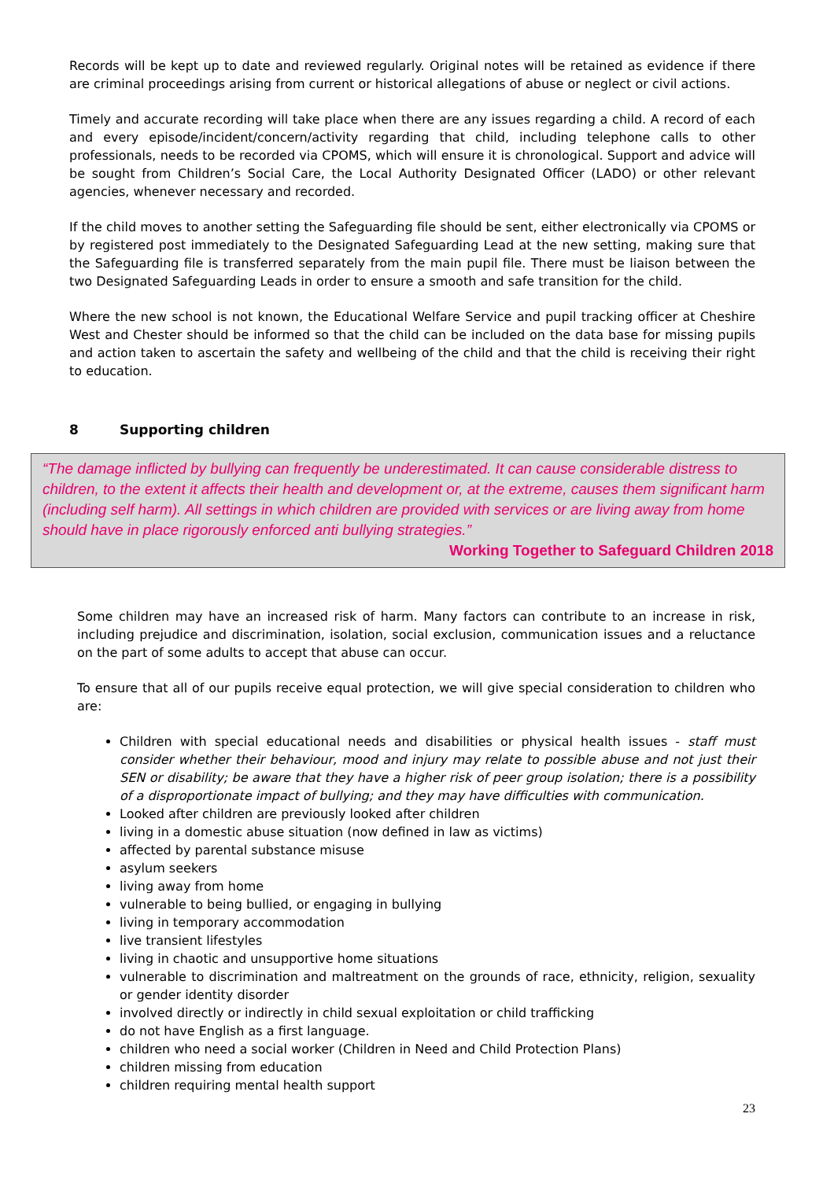Records will be kept up to date and reviewed regularly. Original notes will be retained as evidence if there are criminal proceedings arising from current or historical allegations of abuse or neglect or civil actions.
Timely and accurate recording will take place when there are any issues regarding a child. A record of each and every episode/incident/concern/activity regarding that child, including telephone calls to other professionals, needs to be recorded via CPOMS, which will ensure it is chronological. Support and advice will be sought from Children’s Social Care, the Local Authority Designated Officer (LADO) or other relevant agencies, whenever necessary and recorded.
If the child moves to another setting the Safeguarding file should be sent, either electronically via CPOMS or by registered post immediately to the Designated Safeguarding Lead at the new setting, making sure that the Safeguarding file is transferred separately from the main pupil file. There must be liaison between the two Designated Safeguarding Leads in order to ensure a smooth and safe transition for the child.
Where the new school is not known, the Educational Welfare Service and pupil tracking officer at Cheshire West and Chester should be informed so that the child can be included on the data base for missing pupils and action taken to ascertain the safety and wellbeing of the child and that the child is receiving their right to education.
8 Supporting children
“The damage inflicted by bullying can frequently be underestimated. It can cause considerable distress to children, to the extent it affects their health and development or, at the extreme, causes them significant harm (including self harm). All settings in which children are provided with services or are living away from home should have in place rigorously enforced anti bullying strategies.”
Working Together to Safeguard Children 2018
Some children may have an increased risk of harm. Many factors can contribute to an increase in risk, including prejudice and discrimination, isolation, social exclusion, communication issues and a reluctance on the part of some adults to accept that abuse can occur.
To ensure that all of our pupils receive equal protection, we will give special consideration to children who are:
Children with special educational needs and disabilities or physical health issues - staff must consider whether their behaviour, mood and injury may relate to possible abuse and not just their SEN or disability; be aware that they have a higher risk of peer group isolation; there is a possibility of a disproportionate impact of bullying; and they may have difficulties with communication.
Looked after children are previously looked after children
living in a domestic abuse situation (now defined in law as victims)
affected by parental substance misuse
asylum seekers
living away from home
vulnerable to being bullied, or engaging in bullying
living in temporary accommodation
live transient lifestyles
living in chaotic and unsupportive home situations
vulnerable to discrimination and maltreatment on the grounds of race, ethnicity, religion, sexuality or gender identity disorder
involved directly or indirectly in child sexual exploitation or child trafficking
do not have English as a first language.
children who need a social worker (Children in Need and Child Protection Plans)
children missing from education
children requiring mental health support
23